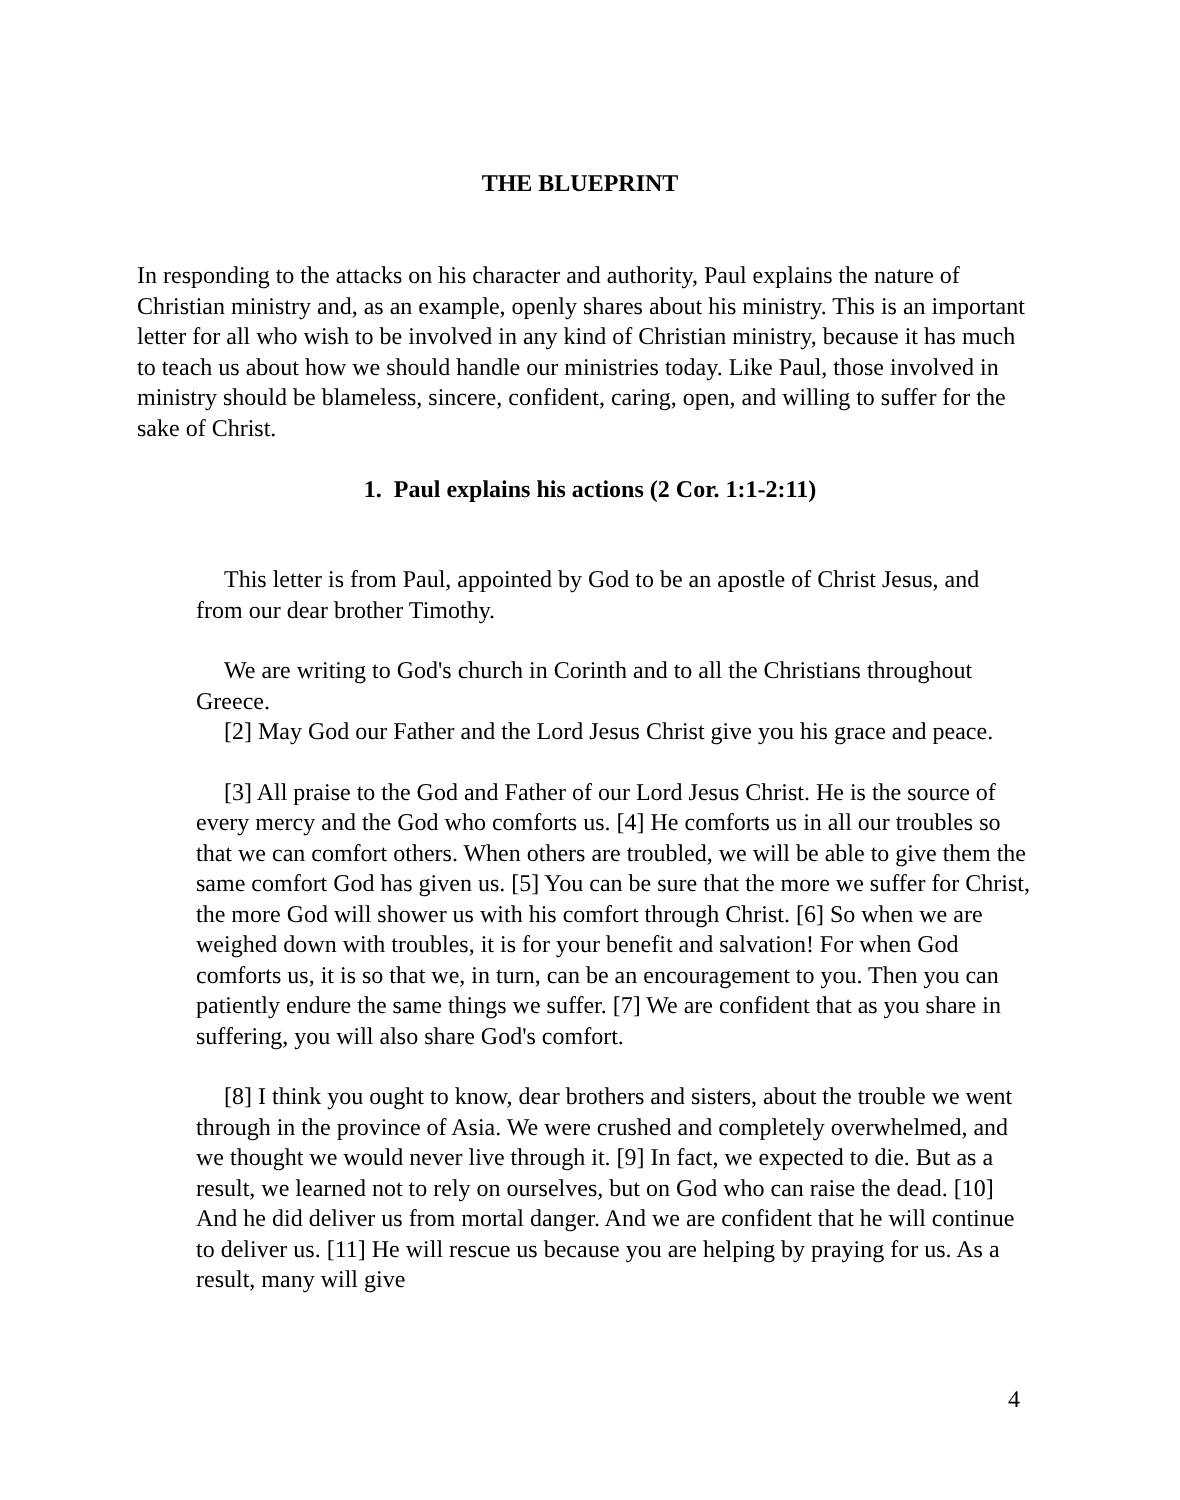THE BLUEPRINT
In responding to the attacks on his character and authority, Paul explains the nature of Christian ministry and, as an example, openly shares about his ministry. This is an important letter for all who wish to be involved in any kind of Christian ministry, because it has much to teach us about how we should handle our ministries today. Like Paul, those involved in ministry should be blameless, sincere, confident, caring, open, and willing to suffer for the sake of Christ.
1. Paul explains his actions (2 Cor. 1:1-2:11)
This letter is from Paul, appointed by God to be an apostle of Christ Jesus, and from our dear brother Timothy.
We are writing to God's church in Corinth and to all the Christians throughout Greece.
[2] May God our Father and the Lord Jesus Christ give you his grace and peace.
[3] All praise to the God and Father of our Lord Jesus Christ. He is the source of every mercy and the God who comforts us. [4] He comforts us in all our troubles so that we can comfort others. When others are troubled, we will be able to give them the same comfort God has given us. [5] You can be sure that the more we suffer for Christ, the more God will shower us with his comfort through Christ. [6] So when we are weighed down with troubles, it is for your benefit and salvation! For when God comforts us, it is so that we, in turn, can be an encouragement to you. Then you can patiently endure the same things we suffer. [7] We are confident that as you share in suffering, you will also share God's comfort.
[8] I think you ought to know, dear brothers and sisters, about the trouble we went through in the province of Asia. We were crushed and completely overwhelmed, and we thought we would never live through it. [9] In fact, we expected to die. But as a result, we learned not to rely on ourselves, but on God who can raise the dead. [10] And he did deliver us from mortal danger. And we are confident that he will continue to deliver us. [11] He will rescue us because you are helping by praying for us. As a result, many will give
4